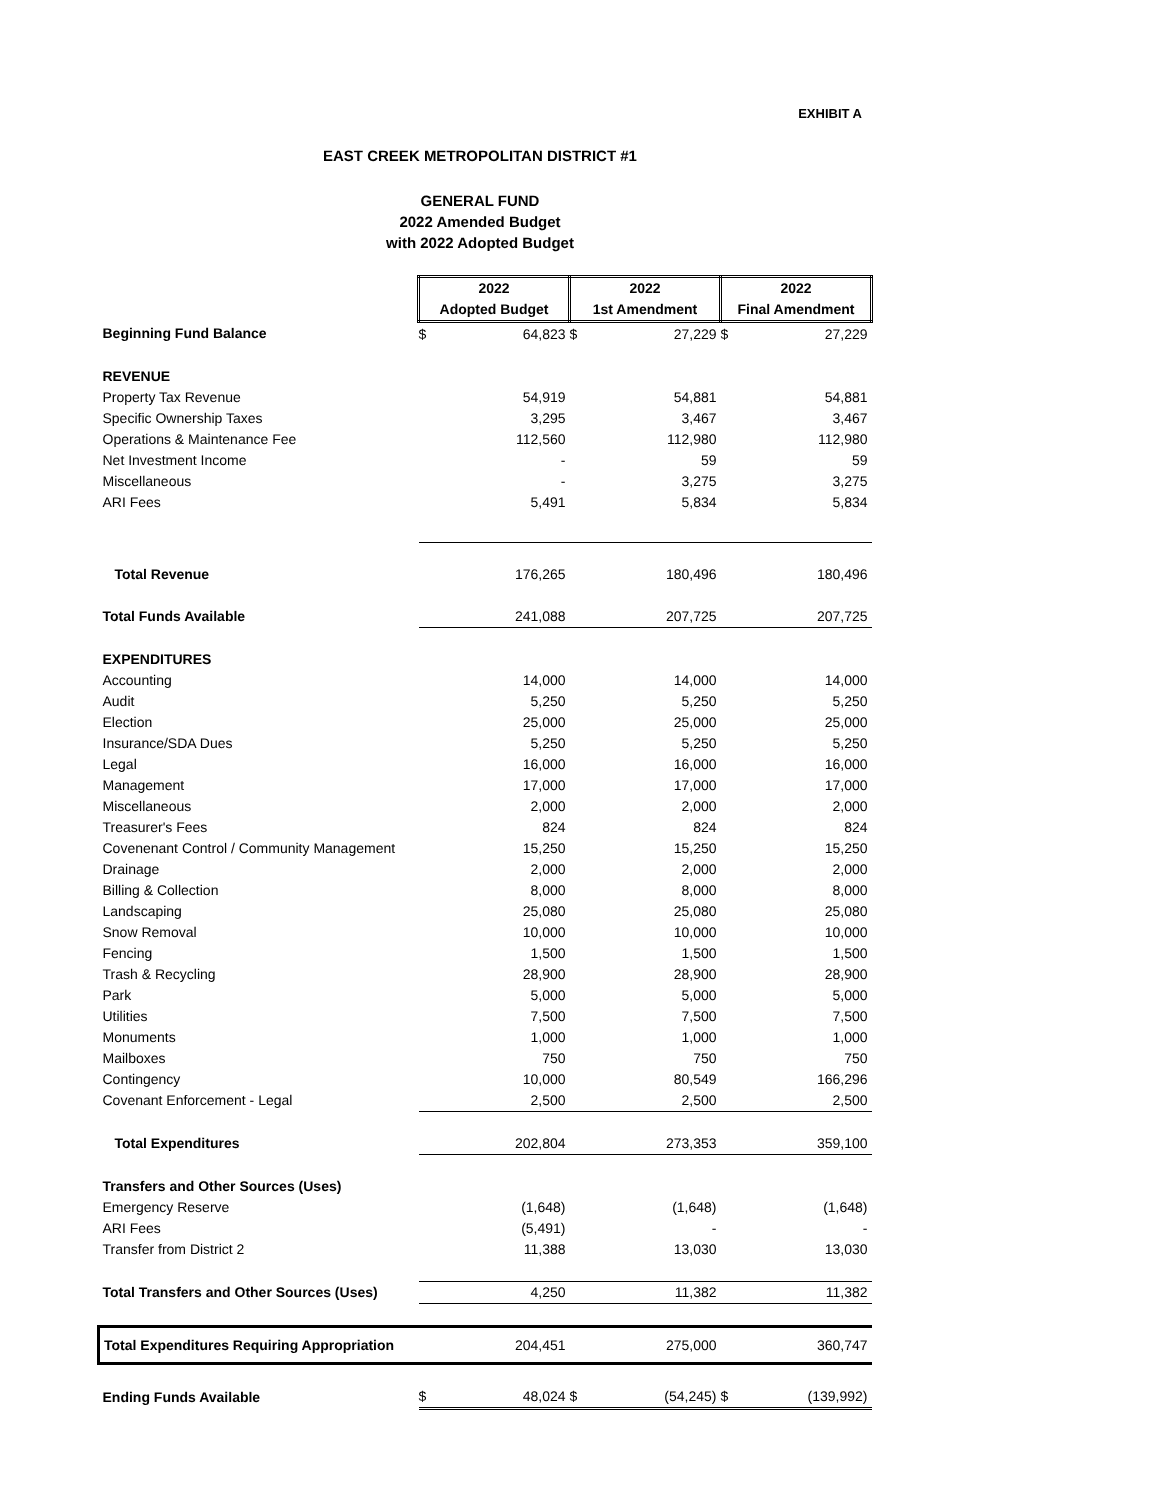EXHIBIT A
EAST CREEK METROPOLITAN DISTRICT #1
GENERAL FUND
2022 Amended Budget
with 2022 Adopted Budget
| | 2022 Adopted Budget | | 2022 1st Amendment | | 2022 Final Amendment | |
| Beginning Fund Balance | $ | 64,823 | $ | 27,229 | $ | 27,229 |
| REVENUE | | | | | | |
| Property Tax Revenue | | 54,919 | | 54,881 | | 54,881 |
| Specific Ownership Taxes | | 3,295 | | 3,467 | | 3,467 |
| Operations & Maintenance Fee | | 112,560 | | 112,980 | | 112,980 |
| Net Investment Income | | - | | 59 | | 59 |
| Miscellaneous | | - | | 3,275 | | 3,275 |
| ARI Fees | | 5,491 | | 5,834 | | 5,834 |
| Total Revenue | | 176,265 | | 180,496 | | 180,496 |
| Total Funds Available | | 241,088 | | 207,725 | | 207,725 |
| EXPENDITURES | | | | | | |
| Accounting | | 14,000 | | 14,000 | | 14,000 |
| Audit | | 5,250 | | 5,250 | | 5,250 |
| Election | | 25,000 | | 25,000 | | 25,000 |
| Insurance/SDA Dues | | 5,250 | | 5,250 | | 5,250 |
| Legal | | 16,000 | | 16,000 | | 16,000 |
| Management | | 17,000 | | 17,000 | | 17,000 |
| Miscellaneous | | 2,000 | | 2,000 | | 2,000 |
| Treasurer's Fees | | 824 | | 824 | | 824 |
| Covenenant Control / Community Management | | 15,250 | | 15,250 | | 15,250 |
| Drainage | | 2,000 | | 2,000 | | 2,000 |
| Billing & Collection | | 8,000 | | 8,000 | | 8,000 |
| Landscaping | | 25,080 | | 25,080 | | 25,080 |
| Snow Removal | | 10,000 | | 10,000 | | 10,000 |
| Fencing | | 1,500 | | 1,500 | | 1,500 |
| Trash & Recycling | | 28,900 | | 28,900 | | 28,900 |
| Park | | 5,000 | | 5,000 | | 5,000 |
| Utilities | | 7,500 | | 7,500 | | 7,500 |
| Monuments | | 1,000 | | 1,000 | | 1,000 |
| Mailboxes | | 750 | | 750 | | 750 |
| Contingency | | 10,000 | | 80,549 | | 166,296 |
| Covenant Enforcement - Legal | | 2,500 | | 2,500 | | 2,500 |
| Total Expenditures | | 202,804 | | 273,353 | | 359,100 |
| Transfers and Other Sources (Uses) | | | | | | |
| Emergency Reserve | | (1,648) | | (1,648) | | (1,648) |
| ARI Fees | | (5,491) | | - | | - |
| Transfer from District 2 | | 11,388 | | 13,030 | | 13,030 |
| Total Transfers and Other Sources (Uses) | | 4,250 | | 11,382 | | 11,382 |
| Total Expenditures Requiring Appropriation | | 204,451 | | 275,000 | | 360,747 |
| Ending Funds Available | $ | 48,024 | $ | (54,245) | $ | (139,992) |